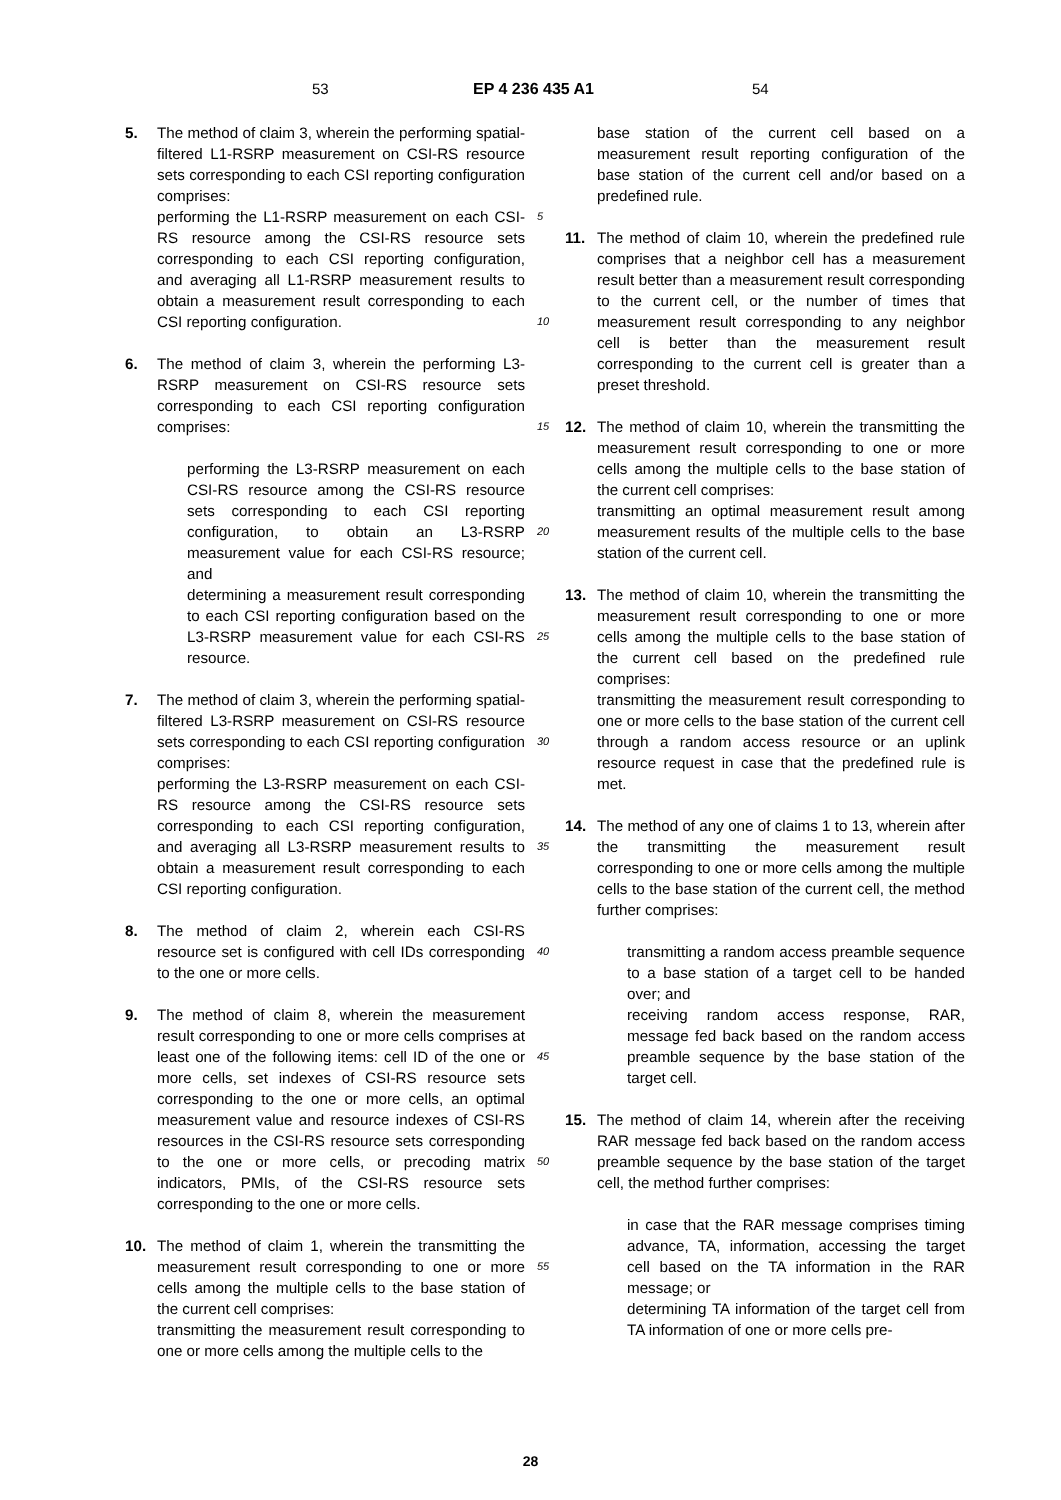53 EP 4 236 435 A1 54
5. The method of claim 3, wherein the performing spatial-filtered L1-RSRP measurement on CSI-RS resource sets corresponding to each CSI reporting configuration comprises:
performing the L1-RSRP measurement on each CSI-RS resource among the CSI-RS resource sets corresponding to each CSI reporting configuration, and averaging all L1-RSRP measurement results to obtain a measurement result corresponding to each CSI reporting configuration.
6. The method of claim 3, wherein the performing L3-RSRP measurement on CSI-RS resource sets corresponding to each CSI reporting configuration comprises:
performing the L3-RSRP measurement on each CSI-RS resource among the CSI-RS resource sets corresponding to each CSI reporting configuration, to obtain an L3-RSRP measurement value for each CSI-RS resource; and
determining a measurement result corresponding to each CSI reporting configuration based on the L3-RSRP measurement value for each CSI-RS resource.
7. The method of claim 3, wherein the performing spatial-filtered L3-RSRP measurement on CSI-RS resource sets corresponding to each CSI reporting configuration comprises:
performing the L3-RSRP measurement on each CSI-RS resource among the CSI-RS resource sets corresponding to each CSI reporting configuration, and averaging all L3-RSRP measurement results to obtain a measurement result corresponding to each CSI reporting configuration.
8. The method of claim 2, wherein each CSI-RS resource set is configured with cell IDs corresponding to the one or more cells.
9. The method of claim 8, wherein the measurement result corresponding to one or more cells comprises at least one of the following items: cell ID of the one or more cells, set indexes of CSI-RS resource sets corresponding to the one or more cells, an optimal measurement value and resource indexes of CSI-RS resources in the CSI-RS resource sets corresponding to the one or more cells, or precoding matrix indicators, PMIs, of the CSI-RS resource sets corresponding to the one or more cells.
10. The method of claim 1, wherein the transmitting the measurement result corresponding to one or more cells among the multiple cells to the base station of the current cell comprises:
transmitting the measurement result corresponding to one or more cells among the multiple cells to the
base station of the current cell based on a measurement result reporting configuration of the base station of the current cell and/or based on a predefined rule.
11. The method of claim 10, wherein the predefined rule comprises that a neighbor cell has a measurement result better than a measurement result corresponding to the current cell, or the number of times that measurement result corresponding to any neighbor cell is better than the measurement result corresponding to the current cell is greater than a preset threshold.
12. The method of claim 10, wherein the transmitting the measurement result corresponding to one or more cells among the multiple cells to the base station of the current cell comprises:
transmitting an optimal measurement result among measurement results of the multiple cells to the base station of the current cell.
13. The method of claim 10, wherein the transmitting the measurement result corresponding to one or more cells among the multiple cells to the base station of the current cell based on the predefined rule comprises:
transmitting the measurement result corresponding to one or more cells to the base station of the current cell through a random access resource or an uplink resource request in case that the predefined rule is met.
14. The method of any one of claims 1 to 13, wherein after the transmitting the measurement result corresponding to one or more cells among the multiple cells to the base station of the current cell, the method further comprises:
transmitting a random access preamble sequence to a base station of a target cell to be handed over; and
receiving random access response, RAR, message fed back based on the random access preamble sequence by the base station of the target cell.
15. The method of claim 14, wherein after the receiving RAR message fed back based on the random access preamble sequence by the base station of the target cell, the method further comprises:
in case that the RAR message comprises timing advance, TA, information, accessing the target cell based on the TA information in the RAR message; or
determining TA information of the target cell from TA information of one or more cells pre-
5
10
15
20
25
30
35
40
45
50
55
28